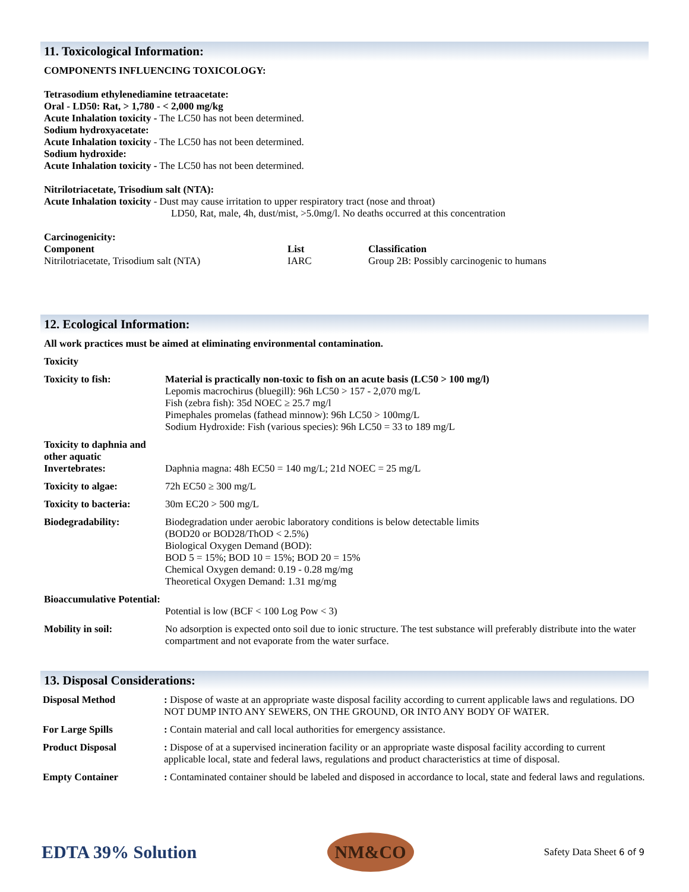11. Toxicological Information:
COMPONENTS INFLUENCING TOXICOLOGY:
Tetrasodium ethylenediamine tetraacetate:
Oral - LD50: Rat, > 1,780 - < 2,000 mg/kg
Acute Inhalation toxicity - The LC50 has not been determined.
Sodium hydroxyacetate:
Acute Inhalation toxicity - The LC50 has not been determined.
Sodium hydroxide:
Acute Inhalation toxicity - The LC50 has not been determined.
Nitrilotriacetate, Trisodium salt (NTA):
Acute Inhalation toxicity - Dust may cause irritation to upper respiratory tract (nose and throat)
LD50, Rat, male, 4h, dust/mist, >5.0mg/l. No deaths occurred at this concentration
Carcinogenicity:
| Component | List | Classification |
| --- | --- | --- |
| Nitrilotriacetate, Trisodium salt (NTA) | IARC | Group 2B: Possibly carcinogenic to humans |
12. Ecological Information:
All work practices must be aimed at eliminating environmental contamination.
Toxicity
| Toxicity to fish: | Material is practically non-toxic to fish on an acute basis (LC50 > 100 mg/l) Lepomis macrochirus (bluegill): 96h LC50 > 157 - 2,070 mg/L Fish (zebra fish): 35d NOEC ≥ 25.7 mg/l Pimephales promelas (fathead minnow): 96h LC50 > 100mg/L Sodium Hydroxide: Fish (various species): 96h LC50 = 33 to 189 mg/L |
| Toxicity to daphnia and other aquatic Invertebrates: | Daphnia magna: 48h EC50 = 140 mg/L; 21d NOEC = 25 mg/L |
| Toxicity to algae: | 72h EC50 ≥ 300 mg/L |
| Toxicity to bacteria: | 30m EC20 > 500 mg/L |
| Biodegradability: | Biodegradation under aerobic laboratory conditions is below detectable limits (BOD20 or BOD28/ThOD < 2.5%) Biological Oxygen Demand (BOD): BOD 5 = 15%; BOD 10 = 15%; BOD 20 = 15% Chemical Oxygen demand: 0.19 - 0.28 mg/mg Theoretical Oxygen Demand: 1.31 mg/mg |
| Bioaccumulative Potential: | Potential is low (BCF < 100 Log Pow < 3) |
| Mobility in soil: | No adsorption is expected onto soil due to ionic structure. The test substance will preferably distribute into the water compartment and not evaporate from the water surface. |
13. Disposal Considerations:
| Disposal Method | : Dispose of waste at an appropriate waste disposal facility according to current applicable laws and regulations. DO NOT DUMP INTO ANY SEWERS, ON THE GROUND, OR INTO ANY BODY OF WATER. |
| For Large Spills | : Contain material and call local authorities for emergency assistance. |
| Product Disposal | : Dispose of at a supervised incineration facility or an appropriate waste disposal facility according to current applicable local, state and federal laws, regulations and product characteristics at time of disposal. |
| Empty Container | : Contaminated container should be labeled and disposed in accordance to local, state and federal laws and regulations. |
EDTA 39% Solution
NM&CO
Safety Data Sheet 6 of 9